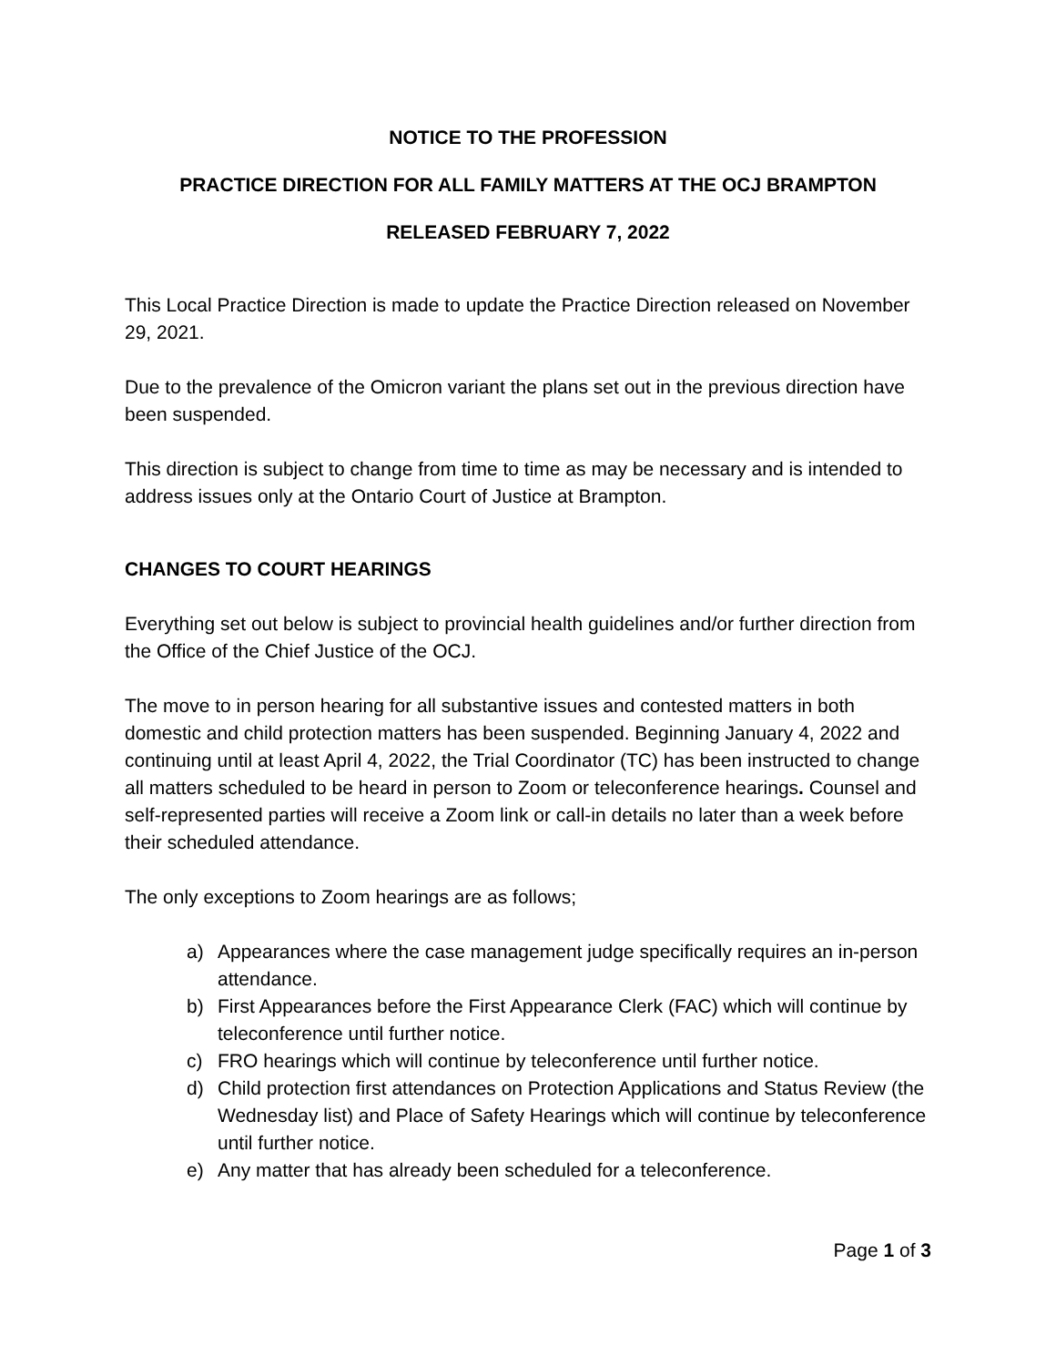NOTICE TO THE PROFESSION
PRACTICE DIRECTION FOR ALL FAMILY MATTERS AT THE OCJ BRAMPTON
RELEASED FEBRUARY 7, 2022
This Local Practice Direction is made to update the Practice Direction released on November 29, 2021.
Due to the prevalence of the Omicron variant the plans set out in the previous direction have been suspended.
This direction is subject to change from time to time as may be necessary and is intended to address issues only at the Ontario Court of Justice at Brampton.
CHANGES TO COURT HEARINGS
Everything set out below is subject to provincial health guidelines and/or further direction from the Office of the Chief Justice of the OCJ.
The move to in person hearing for all substantive issues and contested matters in both domestic and child protection matters has been suspended. Beginning January 4, 2022 and continuing until at least April 4, 2022, the Trial Coordinator (TC) has been instructed to change all matters scheduled to be heard in person to Zoom or teleconference hearings. Counsel and self-represented parties will receive a Zoom link or call-in details no later than a week before their scheduled attendance.
The only exceptions to Zoom hearings are as follows;
a) Appearances where the case management judge specifically requires an in-person attendance.
b) First Appearances before the First Appearance Clerk (FAC) which will continue by teleconference until further notice.
c) FRO hearings which will continue by teleconference until further notice.
d) Child protection first attendances on Protection Applications and Status Review (the Wednesday list) and Place of Safety Hearings which will continue by teleconference until further notice.
e) Any matter that has already been scheduled for a teleconference.
Page 1 of 3